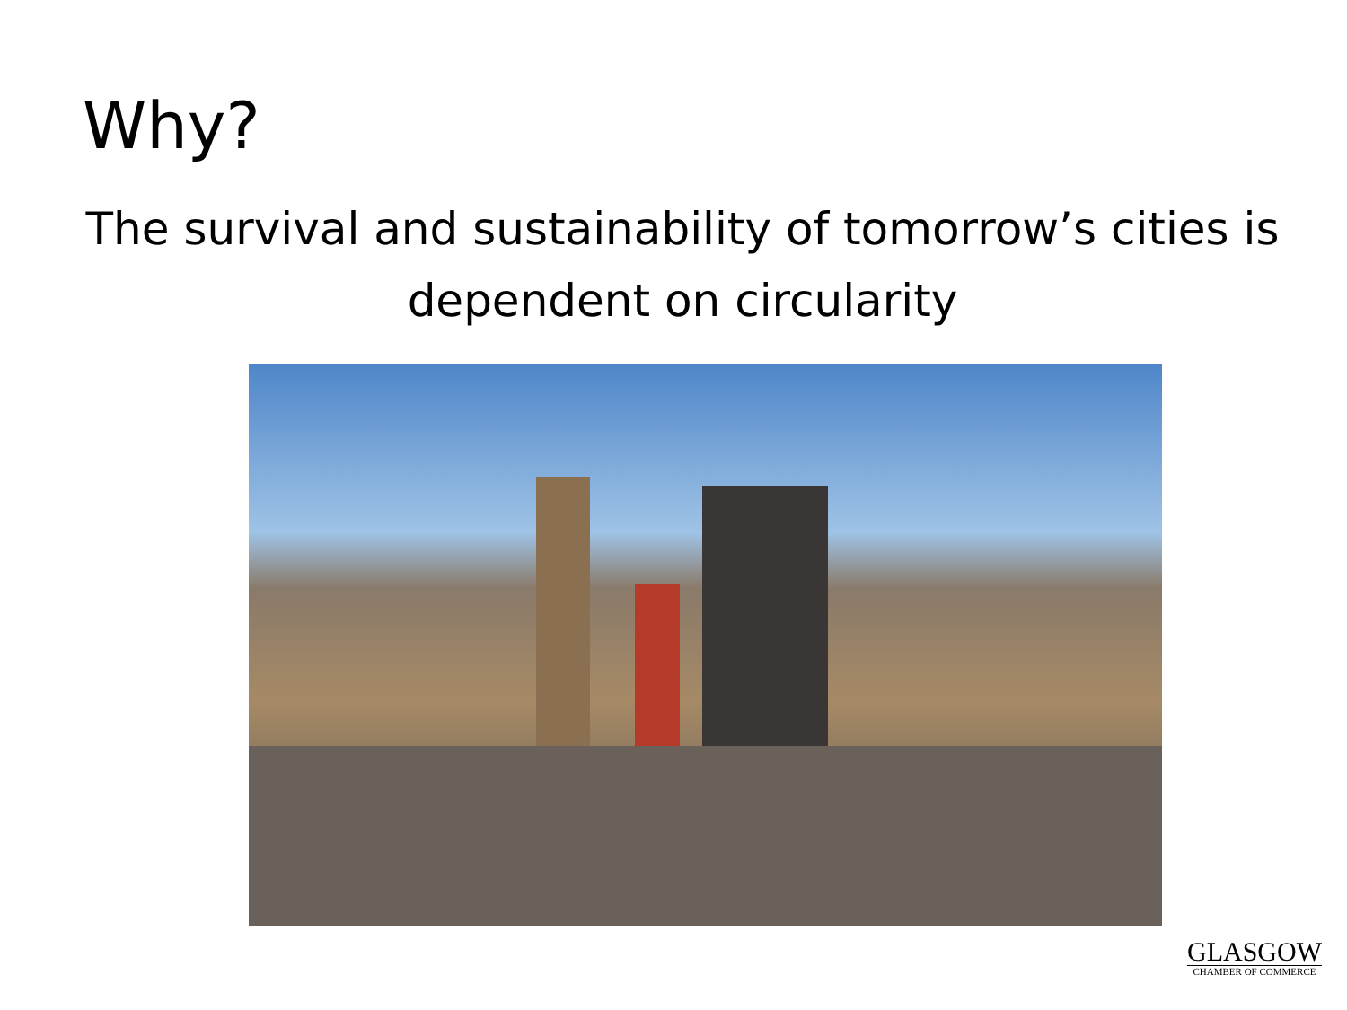Why?
The survival and sustainability of tomorrow’s cities is
dependent on circularity
GLASGOW
CHAMBER OF COMMERCE